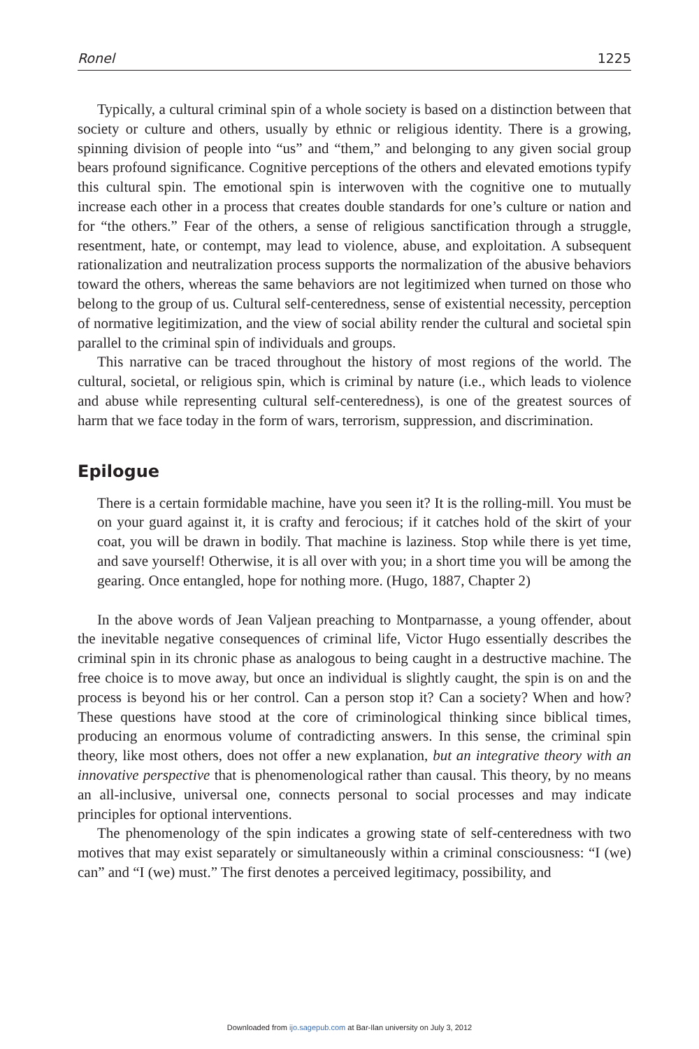Ronel 1225
Typically, a cultural criminal spin of a whole society is based on a distinction between that society or culture and others, usually by ethnic or religious identity. There is a growing, spinning division of people into “us” and “them,” and belonging to any given social group bears profound significance. Cognitive perceptions of the others and elevated emotions typify this cultural spin. The emotional spin is interwoven with the cognitive one to mutually increase each other in a process that creates double standards for one’s culture or nation and for “the others.” Fear of the others, a sense of religious sanctification through a struggle, resentment, hate, or contempt, may lead to violence, abuse, and exploitation. A subsequent rationalization and neutralization process supports the normalization of the abusive behaviors toward the others, whereas the same behaviors are not legitimized when turned on those who belong to the group of us. Cultural self-centeredness, sense of existential necessity, perception of normative legitimization, and the view of social ability render the cultural and societal spin parallel to the criminal spin of individuals and groups.
This narrative can be traced throughout the history of most regions of the world. The cultural, societal, or religious spin, which is criminal by nature (i.e., which leads to violence and abuse while representing cultural self-centeredness), is one of the greatest sources of harm that we face today in the form of wars, terrorism, suppression, and discrimination.
Epilogue
There is a certain formidable machine, have you seen it? It is the rolling-mill. You must be on your guard against it, it is crafty and ferocious; if it catches hold of the skirt of your coat, you will be drawn in bodily. That machine is laziness. Stop while there is yet time, and save yourself! Otherwise, it is all over with you; in a short time you will be among the gearing. Once entangled, hope for nothing more. (Hugo, 1887, Chapter 2)
In the above words of Jean Valjean preaching to Montparnasse, a young offender, about the inevitable negative consequences of criminal life, Victor Hugo essentially describes the criminal spin in its chronic phase as analogous to being caught in a destructive machine. The free choice is to move away, but once an individual is slightly caught, the spin is on and the process is beyond his or her control. Can a person stop it? Can a society? When and how? These questions have stood at the core of criminological thinking since biblical times, producing an enormous volume of contradicting answers. In this sense, the criminal spin theory, like most others, does not offer a new explanation, but an integrative theory with an innovative perspective that is phenomenological rather than causal. This theory, by no means an all-inclusive, universal one, connects personal to social processes and may indicate principles for optional interventions.
The phenomenology of the spin indicates a growing state of self-centeredness with two motives that may exist separately or simultaneously within a criminal consciousness: “I (we) can” and “I (we) must.” The first denotes a perceived legitimacy, possibility, and
Downloaded from ijo.sagepub.com at Bar-Ilan university on July 3, 2012